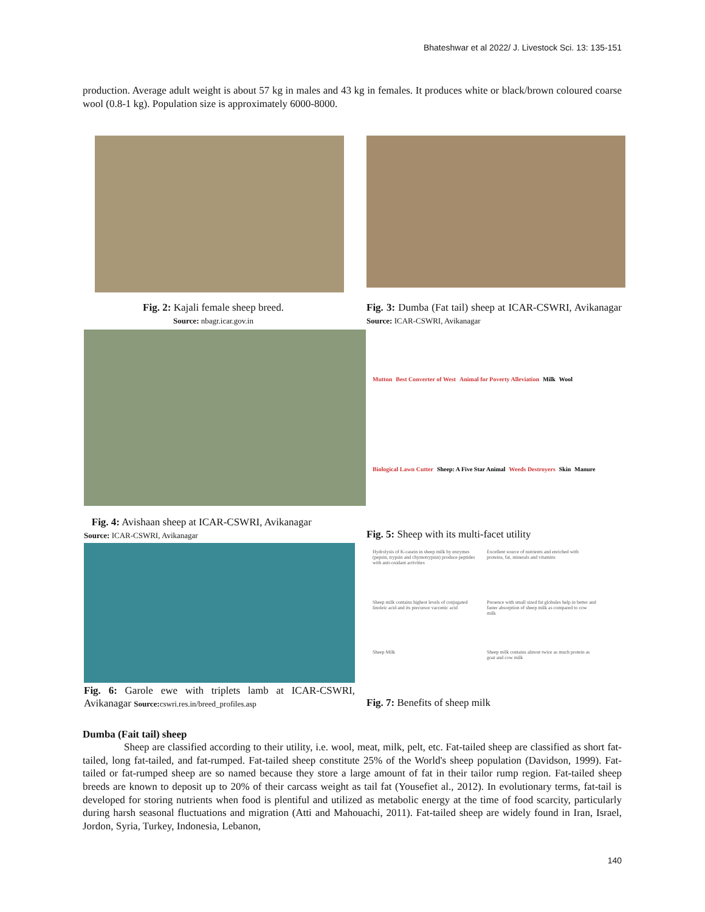Bhateshwar et al 2022/ J. Livestock Sci. 13: 135-151
production. Average adult weight is about 57 kg in males and 43 kg in females. It produces white or black/brown coloured coarse wool (0.8-1 kg). Population size is approximately 6000-8000.
Fig. 2: Kajali female sheep breed.
Source: nbagr.icar.gov.in
Fig. 3: Dumba (Fat tail) sheep at ICAR-CSWRI, Avikanagar Source: ICAR-CSWRI, Avikanagar
Fig. 4: Avishaan sheep at ICAR-CSWRI, Avikanagar
Source: ICAR-CSWRI, Avikanagar
Mutton Best Converter of West Animal for Poverty Alleviation Milk Wool Biological Lawn Cutter Sheep: A Five Star Animal Weeds Destroyers Skin Manure
Fig. 5: Sheep with its multi-facet utility
Fig. 6: Garole ewe with triplets lamb at ICAR-CSWRI, Avikanagar Source: cswri.res.in/breed_profiles.asp
Hydrolysis of K-casein in sheep milk by enzymes (pepsin, trypsin and chymotrypsin) produce peptides with anti-oxidant activities Excellent source of nutrients and enriched with proteins, fat, minerals and vitamins Sheep milk contains highest levels of conjugated linoleic acid and its precursor vaccenic acid Presence with small sized fat globules help in better and faster absorption of sheep milk as compared to cow milk Sheep Milk Sheep milk contains almost twice as much protein as goat and cow milk
Fig. 7: Benefits of sheep milk
Dumba (Fait tail) sheep
Sheep are classified according to their utility, i.e. wool, meat, milk, pelt, etc. Fat-tailed sheep are classified as short fat-tailed, long fat-tailed, and fat-rumped. Fat-tailed sheep constitute 25% of the World's sheep population (Davidson, 1999). Fat-tailed or fat-rumped sheep are so named because they store a large amount of fat in their tailor rump region. Fat-tailed sheep breeds are known to deposit up to 20% of their carcass weight as tail fat (Yousefiet al., 2012). In evolutionary terms, fat-tail is developed for storing nutrients when food is plentiful and utilized as metabolic energy at the time of food scarcity, particularly during harsh seasonal fluctuations and migration (Atti and Mahouachi, 2011). Fat-tailed sheep are widely found in Iran, Israel, Jordon, Syria, Turkey, Indonesia, Lebanon,
140